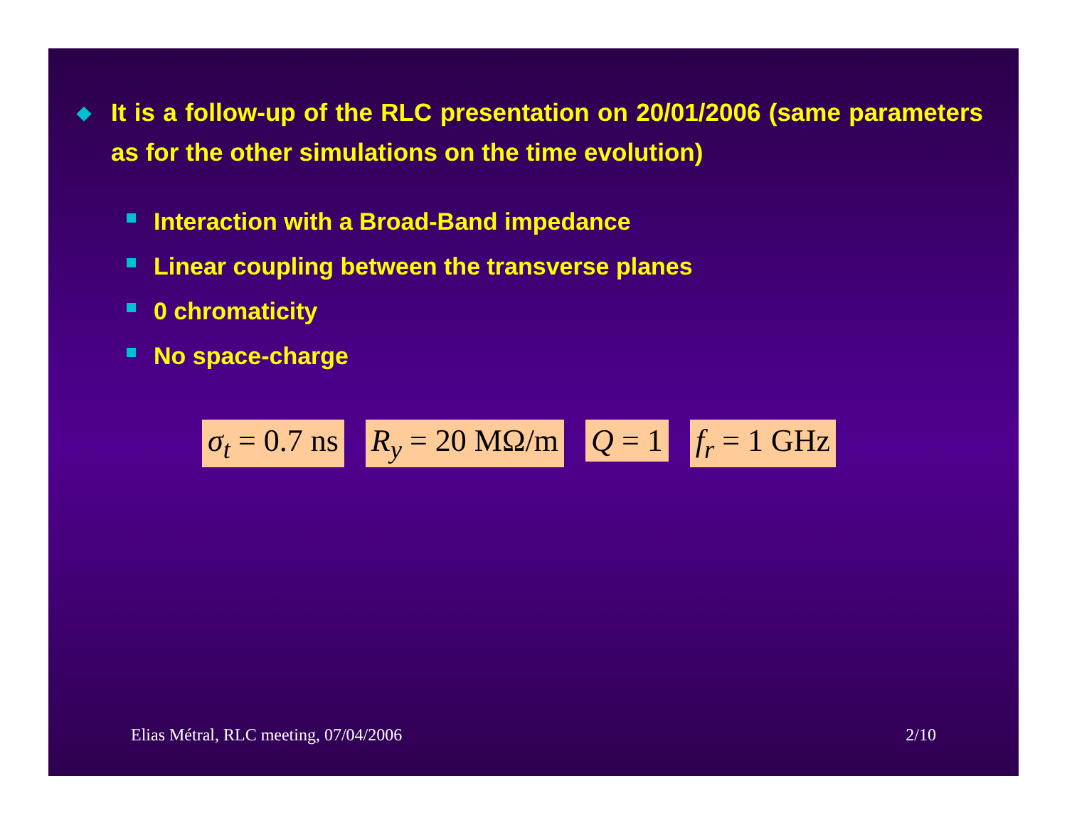◆ It is a follow-up of the RLC presentation on 20/01/2006 (same parameters as for the other simulations on the time evolution)
Interaction with a Broad-Band impedance
Linear coupling between the transverse planes
0 chromaticity
No space-charge
σ<sub>t</sub> = 0.7 ns R<sub>y</sub> = 20 MΩ/m Q = 1 f<sub>r</sub> = 1 GHz
Elias Métral, RLC meeting, 07/04/2006 2/10